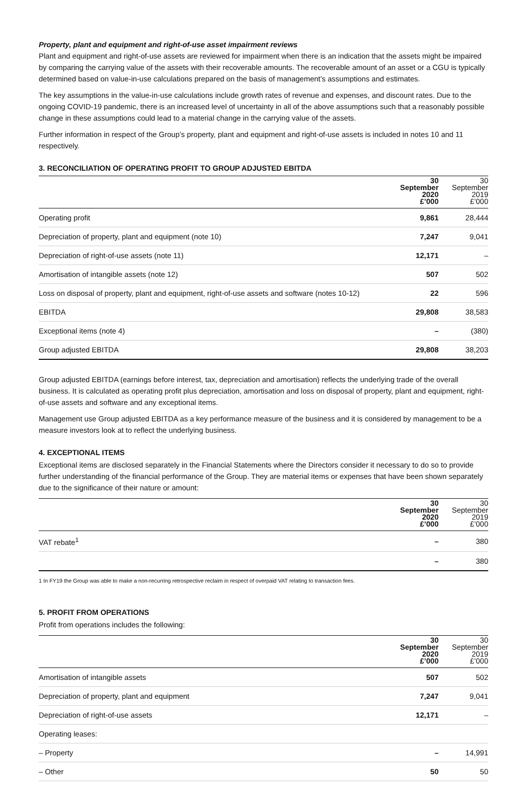Property, plant and equipment and right-of-use asset impairment reviews
Plant and equipment and right-of-use assets are reviewed for impairment when there is an indication that the assets might be impaired by comparing the carrying value of the assets with their recoverable amounts. The recoverable amount of an asset or a CGU is typically determined based on value-in-use calculations prepared on the basis of management’s assumptions and estimates.
The key assumptions in the value-in-use calculations include growth rates of revenue and expenses, and discount rates. Due to the ongoing COVID-19 pandemic, there is an increased level of uncertainty in all of the above assumptions such that a reasonably possible change in these assumptions could lead to a material change in the carrying value of the assets.
Further information in respect of the Group’s property, plant and equipment and right-of-use assets is included in notes 10 and 11 respectively.
3. RECONCILIATION OF OPERATING PROFIT TO GROUP ADJUSTED EBITDA
| | 30 September 2020 £’000 | 30 September 2019 £’000 |
| --- | --- | --- |
| Operating profit | 9,861 | 28,444 |
| Depreciation of property, plant and equipment (note 10) | 7,247 | 9,041 |
| Depreciation of right-of-use assets (note 11) | 12,171 | – |
| Amortisation of intangible assets (note 12) | 507 | 502 |
| Loss on disposal of property, plant and equipment, right-of-use assets and software (notes 10-12) | 22 | 596 |
| EBITDA | 29,808 | 38,583 |
| Exceptional items (note 4) | – | (380) |
| Group adjusted EBITDA | 29,808 | 38,203 |
Group adjusted EBITDA (earnings before interest, tax, depreciation and amortisation) reflects the underlying trade of the overall business. It is calculated as operating profit plus depreciation, amortisation and loss on disposal of property, plant and equipment, right-of-use assets and software and any exceptional items.
Management use Group adjusted EBITDA as a key performance measure of the business and it is considered by management to be a measure investors look at to reflect the underlying business.
4. EXCEPTIONAL ITEMS
Exceptional items are disclosed separately in the Financial Statements where the Directors consider it necessary to do so to provide further understanding of the financial performance of the Group. They are material items or expenses that have been shown separately due to the significance of their nature or amount:
| | 30 September 2020 £’000 | 30 September 2019 £’000 |
| --- | --- | --- |
| VAT rebate<sup>1</sup> | – | 380 |
| | – | 380 |
1 In FY19 the Group was able to make a non-recurring retrospective reclaim in respect of overpaid VAT relating to transaction fees.
5. PROFIT FROM OPERATIONS
Profit from operations includes the following:
| | 30 September 2020 £’000 | 30 September 2019 £’000 |
| --- | --- | --- |
| Amortisation of intangible assets | 507 | 502 |
| Depreciation of property, plant and equipment | 7,247 | 9,041 |
| Depreciation of right-of-use assets | 12,171 | – |
| Operating leases: | | |
| – Property | – | 14,991 |
| – Other | 50 | 50 |